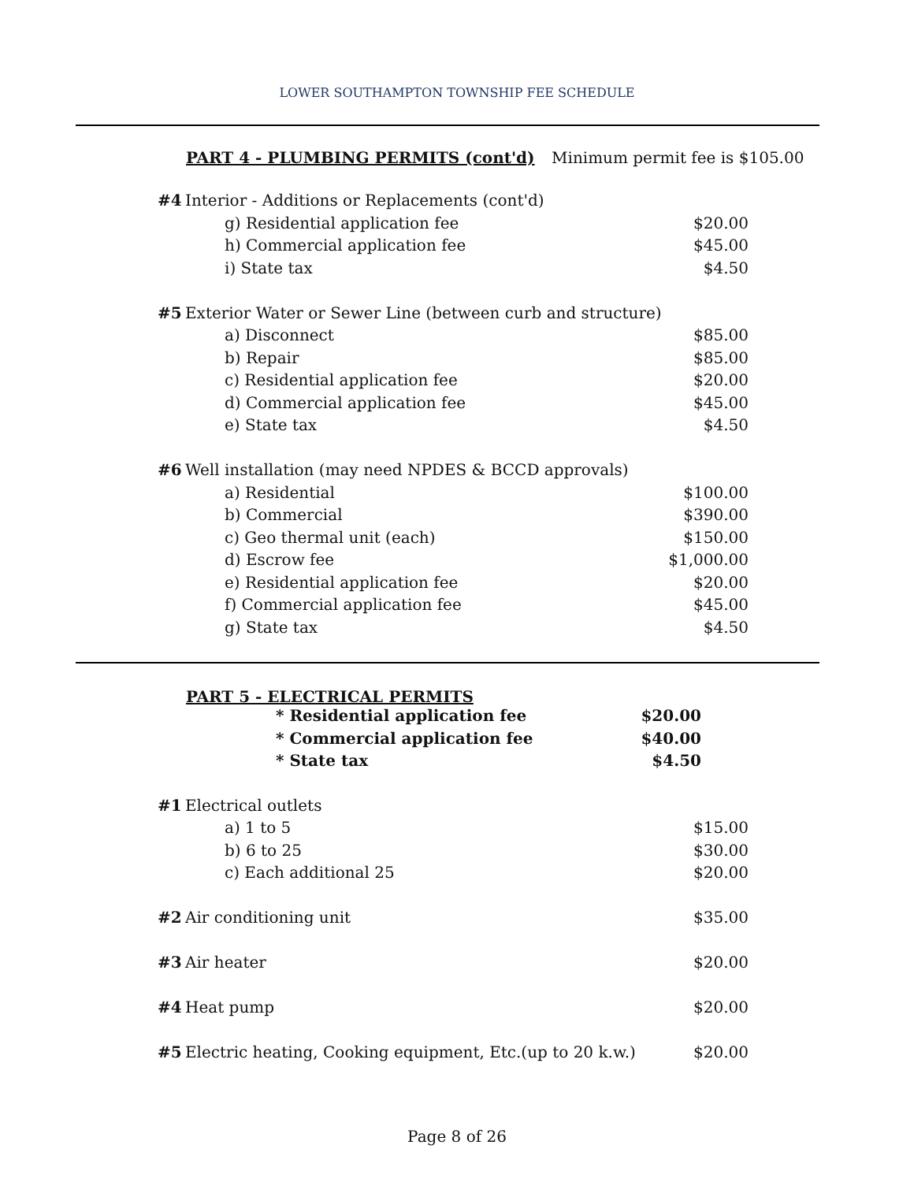LOWER SOUTHAMPTON TOWNSHIP FEE SCHEDULE
PART 4 - PLUMBING PERMITS (cont'd) Minimum permit fee is $105.00
| #4 | Interior - Additions or Replacements (cont'd) | |
| | g) Residential application fee | $20.00 |
| | h) Commercial application fee | $45.00 |
| | i) State tax | $4.50 |
| #5 | Exterior Water or Sewer Line (between curb and structure) | |
| | a) Disconnect | $85.00 |
| | b) Repair | $85.00 |
| | c) Residential application fee | $20.00 |
| | d) Commercial application fee | $45.00 |
| | e) State tax | $4.50 |
| #6 | Well installation (may need NPDES & BCCD approvals) | |
| | a) Residential | $100.00 |
| | b) Commercial | $390.00 |
| | c) Geo thermal unit (each) | $150.00 |
| | d) Escrow fee | $1,000.00 |
| | e) Residential application fee | $20.00 |
| | f) Commercial application fee | $45.00 |
| | g) State tax | $4.50 |
PART 5 - ELECTRICAL PERMITS
| * Residential application fee | $20.00 |
| * Commercial application fee | $40.00 |
| * State tax | $4.50 |
| #1 | Electrical outlets | |
| | a) 1 to 5 | $15.00 |
| | b) 6 to 25 | $30.00 |
| | c) Each additional 25 | $20.00 |
| #2 | Air conditioning unit | $35.00 |
| #3 | Air heater | $20.00 |
| #4 | Heat pump | $20.00 |
| #5 | Electric heating, Cooking equipment, Etc.(up to 20 k.w.) | $20.00 |
Page 8 of 26